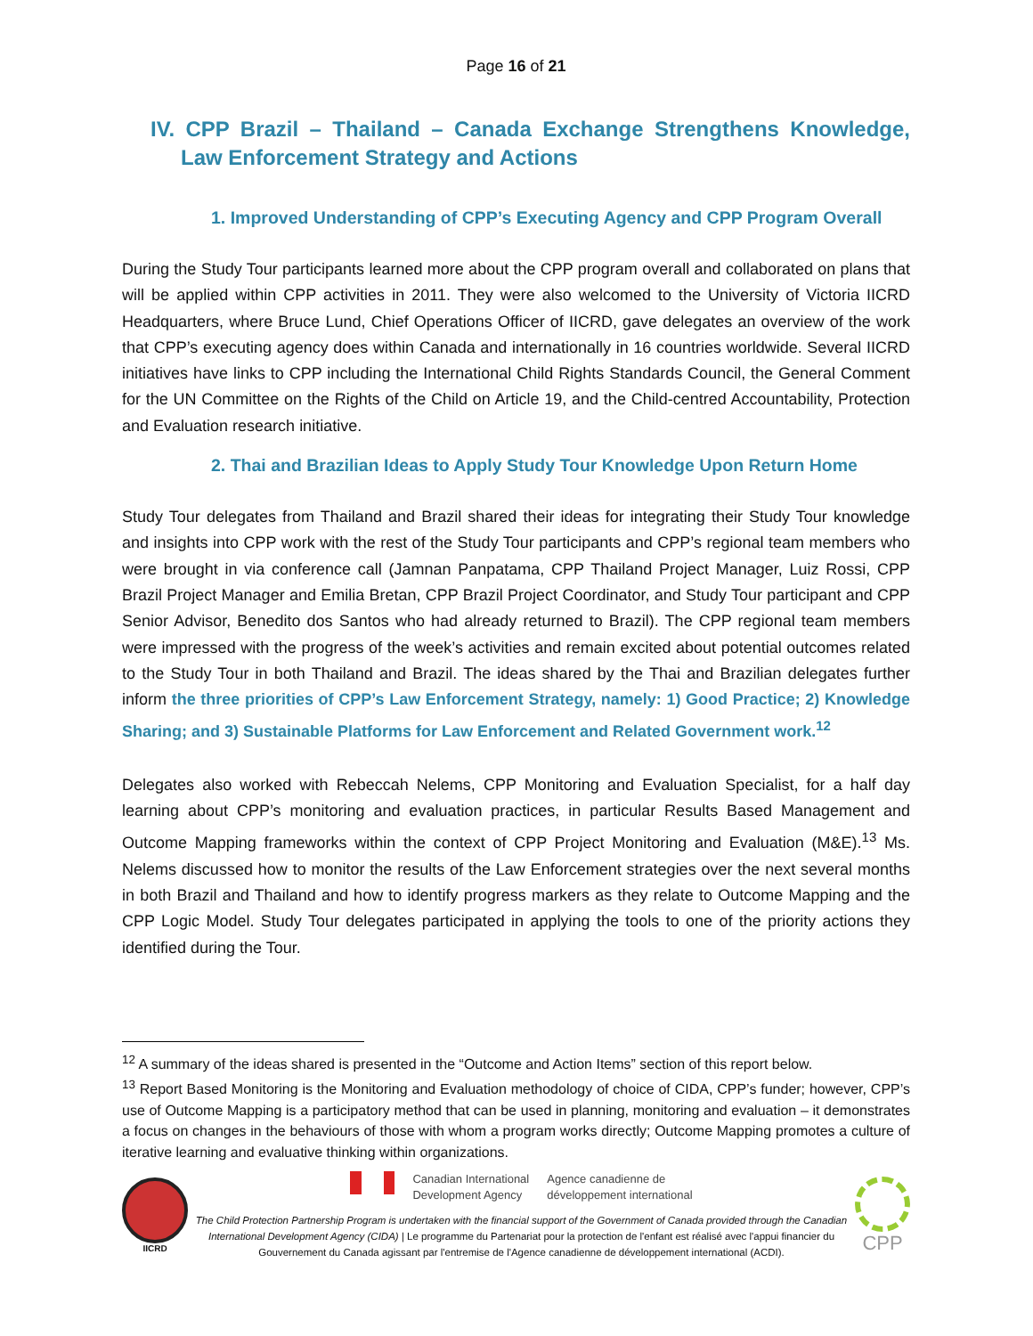Page 16 of 21
IV. CPP Brazil – Thailand – Canada Exchange Strengthens Knowledge, Law Enforcement Strategy and Actions
1. Improved Understanding of CPP’s Executing Agency and CPP Program Overall
During the Study Tour participants learned more about the CPP program overall and collaborated on plans that will be applied within CPP activities in 2011. They were also welcomed to the University of Victoria IICRD Headquarters, where Bruce Lund, Chief Operations Officer of IICRD, gave delegates an overview of the work that CPP’s executing agency does within Canada and internationally in 16 countries worldwide. Several IICRD initiatives have links to CPP including the International Child Rights Standards Council, the General Comment for the UN Committee on the Rights of the Child on Article 19, and the Child-centred Accountability, Protection and Evaluation research initiative.
2. Thai and Brazilian Ideas to Apply Study Tour Knowledge Upon Return Home
Study Tour delegates from Thailand and Brazil shared their ideas for integrating their Study Tour knowledge and insights into CPP work with the rest of the Study Tour participants and CPP’s regional team members who were brought in via conference call (Jamnan Panpatama, CPP Thailand Project Manager, Luiz Rossi, CPP Brazil Project Manager and Emilia Bretan, CPP Brazil Project Coordinator, and Study Tour participant and CPP Senior Advisor, Benedito dos Santos who had already returned to Brazil). The CPP regional team members were impressed with the progress of the week’s activities and remain excited about potential outcomes related to the Study Tour in both Thailand and Brazil. The ideas shared by the Thai and Brazilian delegates further inform the three priorities of CPP’s Law Enforcement Strategy, namely: 1) Good Practice; 2) Knowledge Sharing; and 3) Sustainable Platforms for Law Enforcement and Related Government work.<sup>12</sup>
Delegates also worked with Rebeccah Nelems, CPP Monitoring and Evaluation Specialist, for a half day learning about CPP’s monitoring and evaluation practices, in particular Results Based Management and Outcome Mapping frameworks within the context of CPP Project Monitoring and Evaluation (M&E).<sup>13</sup> Ms. Nelems discussed how to monitor the results of the Law Enforcement strategies over the next several months in both Brazil and Thailand and how to identify progress markers as they relate to Outcome Mapping and the CPP Logic Model. Study Tour delegates participated in applying the tools to one of the priority actions they identified during the Tour.
<sup>12</sup> A summary of the ideas shared is presented in the “Outcome and Action Items” section of this report below.
<sup>13</sup> Report Based Monitoring is the Monitoring and Evaluation methodology of choice of CIDA, CPP’s funder; however, CPP’s use of Outcome Mapping is a participatory method that can be used in planning, monitoring and evaluation – it demonstrates a focus on changes in the behaviours of those with whom a program works directly; Outcome Mapping promotes a culture of iterative learning and evaluative thinking within organizations.
IICRD
Canadian International
Development Agency
Agence canadienne de
développement international
The Child Protection Partnership Program is undertaken with the financial support of the Government of Canada provided through the Canadian International Development Agency (CIDA) | Le programme du Partenariat pour la protection de l'enfant est réalisé avec l'appui financier du Gouvernement du Canada agissant par l'entremise de l'Agence canadienne de développement international (ACDI).
CPP